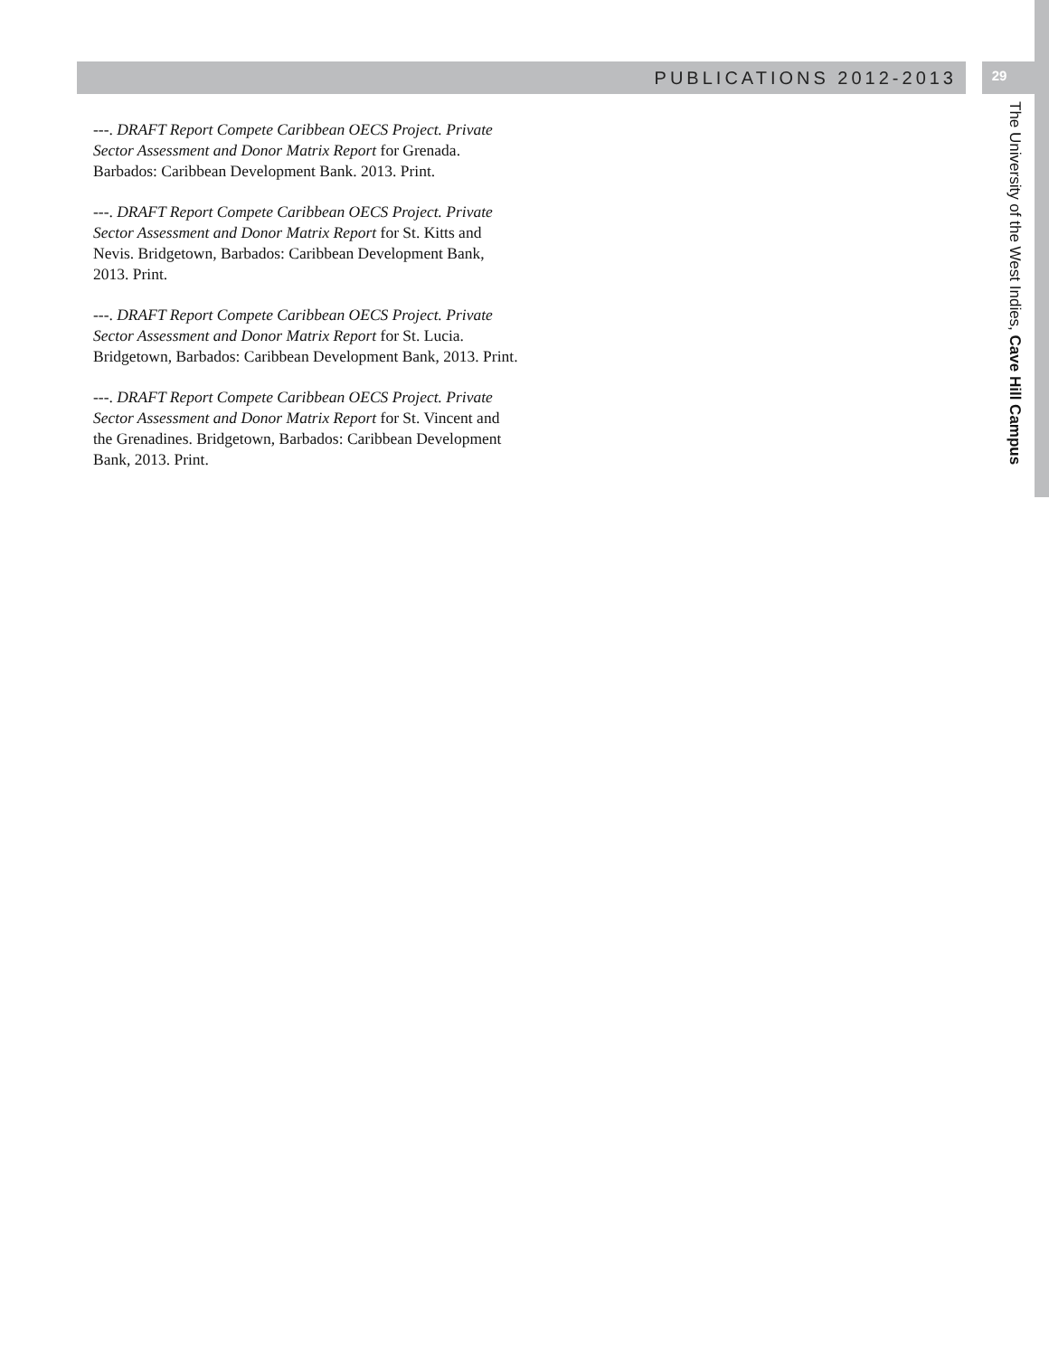PUBLICATIONS 2012-2013
29
---. DRAFT Report Compete Caribbean OECS Project. Private Sector Assessment and Donor Matrix Report for Grenada. Barbados: Caribbean Development Bank. 2013. Print.
---. DRAFT Report Compete Caribbean OECS Project. Private Sector Assessment and Donor Matrix Report for St. Kitts and Nevis. Bridgetown, Barbados: Caribbean Development Bank, 2013. Print.
---. DRAFT Report Compete Caribbean OECS Project. Private Sector Assessment and Donor Matrix Report for St. Lucia. Bridgetown, Barbados: Caribbean Development Bank, 2013. Print.
---. DRAFT Report Compete Caribbean OECS Project. Private Sector Assessment and Donor Matrix Report for St. Vincent and the Grenadines. Bridgetown, Barbados: Caribbean Development Bank, 2013. Print.
The University of the West Indies, Cave Hill Campus